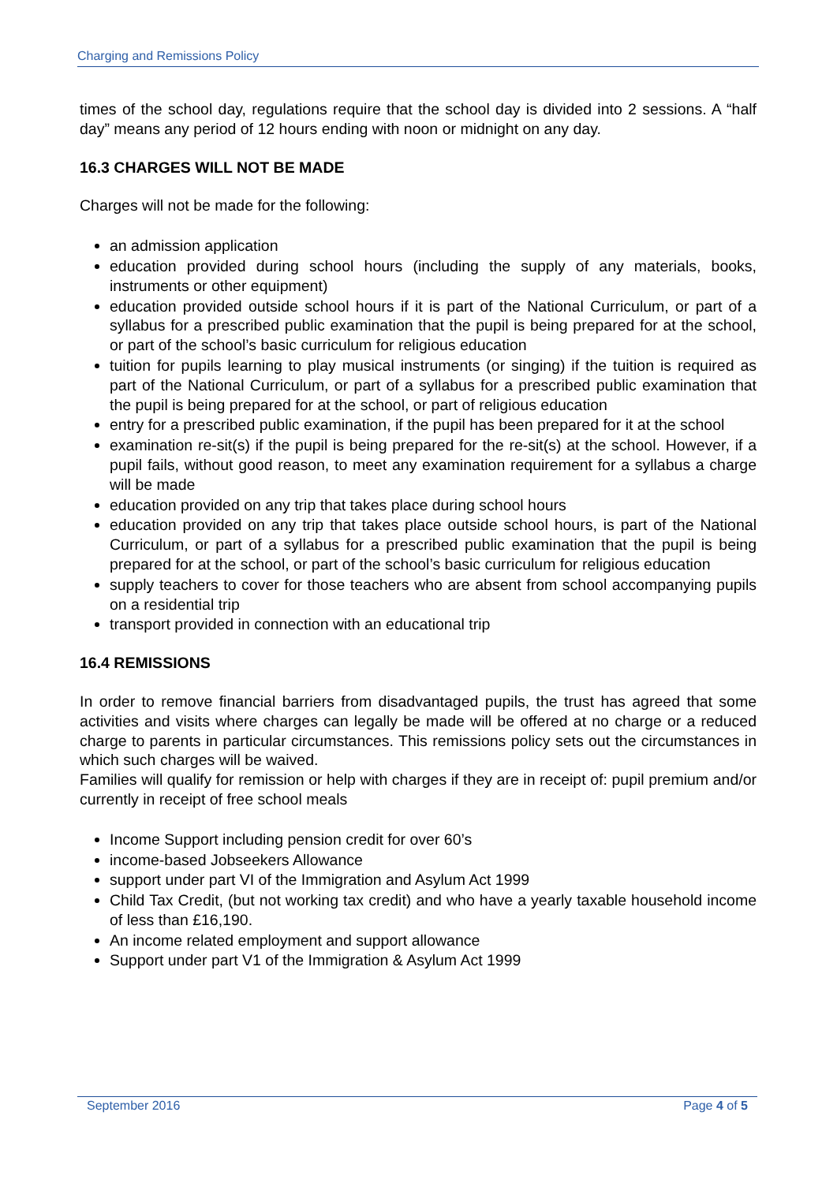Charging and Remissions Policy
times of the school day, regulations require that the school day is divided into 2 sessions. A “half day” means any period of 12 hours ending with noon or midnight on any day.
16.3 CHARGES WILL NOT BE MADE
Charges will not be made for the following:
an admission application
education provided during school hours (including the supply of any materials, books, instruments or other equipment)
education provided outside school hours if it is part of the National Curriculum, or part of a syllabus for a prescribed public examination that the pupil is being prepared for at the school, or part of the school’s basic curriculum for religious education
tuition for pupils learning to play musical instruments (or singing) if the tuition is required as part of the National Curriculum, or part of a syllabus for a prescribed public examination that the pupil is being prepared for at the school, or part of religious education
entry for a prescribed public examination, if the pupil has been prepared for it at the school
examination re-sit(s) if the pupil is being prepared for the re-sit(s) at the school. However, if a pupil fails, without good reason, to meet any examination requirement for a syllabus a charge will be made
education provided on any trip that takes place during school hours
education provided on any trip that takes place outside school hours, is part of the National Curriculum, or part of a syllabus for a prescribed public examination that the pupil is being prepared for at the school, or part of the school’s basic curriculum for religious education
supply teachers to cover for those teachers who are absent from school accompanying pupils on a residential trip
transport provided in connection with an educational trip
16.4 REMISSIONS
In order to remove financial barriers from disadvantaged pupils, the trust has agreed that some activities and visits where charges can legally be made will be offered at no charge or a reduced charge to parents in particular circumstances. This remissions policy sets out the circumstances in which such charges will be waived.
Families will qualify for remission or help with charges if they are in receipt of: pupil premium and/or currently in receipt of free school meals
Income Support including pension credit for over 60’s
income-based Jobseekers Allowance
support under part VI of the Immigration and Asylum Act 1999
Child Tax Credit, (but not working tax credit) and who have a yearly taxable household income of less than £16,190.
An income related employment and support allowance
Support under part V1 of the Immigration & Asylum Act 1999
September 2016 Page 4 of 5